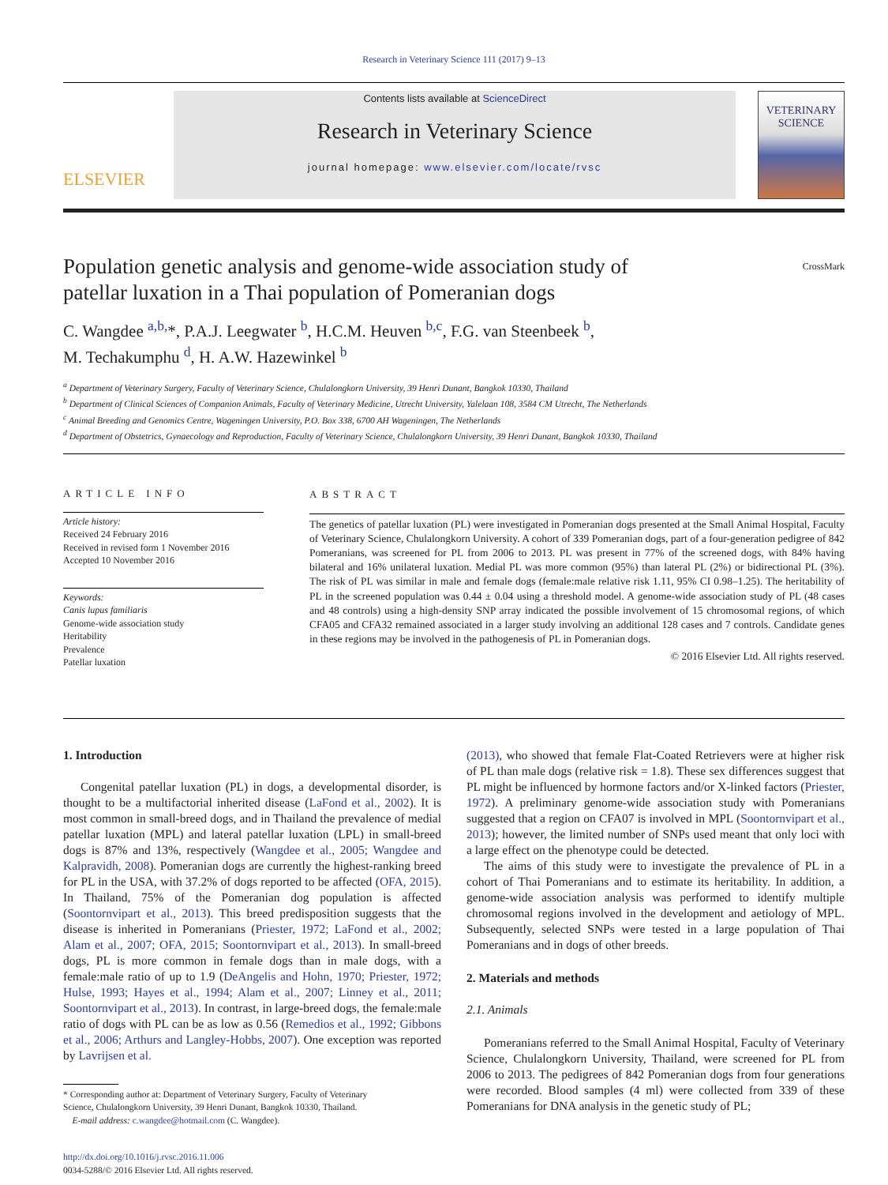Research in Veterinary Science 111 (2017) 9–13
ELSEVIER
Contents lists available at ScienceDirect
Research in Veterinary Science
journal homepage: www.elsevier.com/locate/rvsc
VETERINARY SCIENCE
Population genetic analysis and genome-wide association study of
patellar luxation in a Thai population of Pomeranian dogs CrossMark
C. Wangdee <sup>a,b,</sup>*, P.A.J. Leegwater <sup>b</sup>, H.C.M. Heuven <sup>b,c</sup>, F.G. van Steenbeek <sup>b</sup>,
M. Techakumphu <sup>d</sup>, H. A.W. Hazewinkel <sup>b</sup>
<sup>a</sup> Department of Veterinary Surgery, Faculty of Veterinary Science, Chulalongkorn University, 39 Henri Dunant, Bangkok 10330, Thailand
<sup>b</sup> Department of Clinical Sciences of Companion Animals, Faculty of Veterinary Medicine, Utrecht University, Yalelaan 108, 3584 CM Utrecht, The Netherlands
<sup>c</sup> Animal Breeding and Genomics Centre, Wageningen University, P.O. Box 338, 6700 AH Wageningen, The Netherlands
<sup>d</sup> Department of Obstetrics, Gynaecology and Reproduction, Faculty of Veterinary Science, Chulalongkorn University, 39 Henri Dunant, Bangkok 10330, Thailand
ARTICLE INFO
Article history:
Received 24 February 2016
Received in revised form 1 November 2016
Accepted 10 November 2016
Keywords:
Canis lupus familiaris
Genome-wide association study
Heritability
Prevalence
Patellar luxation
ABSTRACT
The genetics of patellar luxation (PL) were investigated in Pomeranian dogs presented at the Small Animal Hospital, Faculty of Veterinary Science, Chulalongkorn University. A cohort of 339 Pomeranian dogs, part of a four-generation pedigree of 842 Pomeranians, was screened for PL from 2006 to 2013. PL was present in 77% of the screened dogs, with 84% having bilateral and 16% unilateral luxation. Medial PL was more common (95%) than lateral PL (2%) or bidirectional PL (3%). The risk of PL was similar in male and female dogs (female:male relative risk 1.11, 95% CI 0.98–1.25). The heritability of PL in the screened population was 0.44 ± 0.04 using a threshold model. A genome-wide association study of PL (48 cases and 48 controls) using a high-density SNP array indicated the possible involvement of 15 chromosomal regions, of which CFA05 and CFA32 remained associated in a larger study involving an additional 128 cases and 7 controls. Candidate genes in these regions may be involved in the pathogenesis of PL in Pomeranian dogs.
© 2016 Elsevier Ltd. All rights reserved.
1. Introduction
Congenital patellar luxation (PL) in dogs, a developmental disorder, is thought to be a multifactorial inherited disease (LaFond et al., 2002). It is most common in small-breed dogs, and in Thailand the prevalence of medial patellar luxation (MPL) and lateral patellar luxation (LPL) in small-breed dogs is 87% and 13%, respectively (Wangdee et al., 2005; Wangdee and Kalpravidh, 2008). Pomeranian dogs are currently the highest-ranking breed for PL in the USA, with 37.2% of dogs reported to be affected (OFA, 2015). In Thailand, 75% of the Pomeranian dog population is affected (Soontornvipart et al., 2013). This breed predisposition suggests that the disease is inherited in Pomeranians (Priester, 1972; LaFond et al., 2002; Alam et al., 2007; OFA, 2015; Soontornvipart et al., 2013). In small-breed dogs, PL is more common in female dogs than in male dogs, with a female:male ratio of up to 1.9 (DeAngelis and Hohn, 1970; Priester, 1972; Hulse, 1993; Hayes et al., 1994; Alam et al., 2007; Linney et al., 2011; Soontornvipart et al., 2013). In contrast, in large-breed dogs, the female:male ratio of dogs with PL can be as low as 0.56 (Remedios et al., 1992; Gibbons et al., 2006; Arthurs and Langley-Hobbs, 2007). One exception was reported by Lavrijsen et al.
* Corresponding author at: Department of Veterinary Surgery, Faculty of Veterinary
Science, Chulalongkorn University, 39 Henri Dunant, Bangkok 10330, Thailand.
E-mail address: c.wangdee@hotmail.com (C. Wangdee).
http://dx.doi.org/10.1016/j.rvsc.2016.11.006
0034-5288/© 2016 Elsevier Ltd. All rights reserved.
(2013), who showed that female Flat-Coated Retrievers were at higher risk of PL than male dogs (relative risk = 1.8). These sex differences suggest that PL might be influenced by hormone factors and/or X-linked factors (Priester, 1972). A preliminary genome-wide association study with Pomeranians suggested that a region on CFA07 is involved in MPL (Soontornvipart et al., 2013); however, the limited number of SNPs used meant that only loci with a large effect on the phenotype could be detected.
The aims of this study were to investigate the prevalence of PL in a cohort of Thai Pomeranians and to estimate its heritability. In addition, a genome-wide association analysis was performed to identify multiple chromosomal regions involved in the development and aetiology of MPL. Subsequently, selected SNPs were tested in a large population of Thai Pomeranians and in dogs of other breeds.
2. Materials and methods
2.1. Animals
Pomeranians referred to the Small Animal Hospital, Faculty of Veterinary Science, Chulalongkorn University, Thailand, were screened for PL from 2006 to 2013. The pedigrees of 842 Pomeranian dogs from four generations were recorded. Blood samples (4 ml) were collected from 339 of these Pomeranians for DNA analysis in the genetic study of PL;